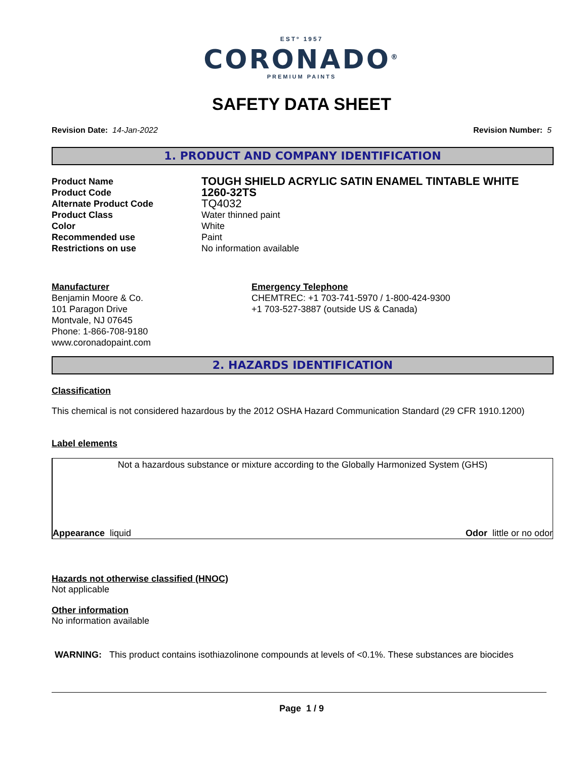ESTº 1957
CORONADO<sup>®</sup>
PREMIUM PAINTS
SAFETY DATA SHEET
Revision Date: 14-Jan-2022 Revision Number: 5
1. PRODUCT AND COMPANY IDENTIFICATION
Product Name
TOUGH SHIELD ACRYLIC SATIN ENAMEL TINTABLE WHITE
Product Code
1260-32TS
Alternate Product Code
TQ4032
Product Class Water thinned paint
Color White
Recommended use Paint
Restrictions on use No information available
Manufacturer
Benjamin Moore & Co.
101 Paragon Drive
Montvale, NJ 07645
Phone: 1-866-708-9180
www.coronadopaint.com
Emergency Telephone
CHEMTREC: +1 703-741-5970 / 1-800-424-9300
+1 703-527-3887 (outside US & Canada)
2. HAZARDS IDENTIFICATION
Classification
This chemical is not considered hazardous by the 2012 OSHA Hazard Communication Standard (29 CFR 1910.1200)
Label elements
Not a hazardous substance or mixture according to the Globally Harmonized System (GHS)
Appearance liquid Odor little or no odor
Hazards not otherwise classified (HNOC)
Not applicable
Other information
No information available
WARNING: This product contains isothiazolinone compounds at levels of <0.1%. These substances are biocides
Page 1 / 9